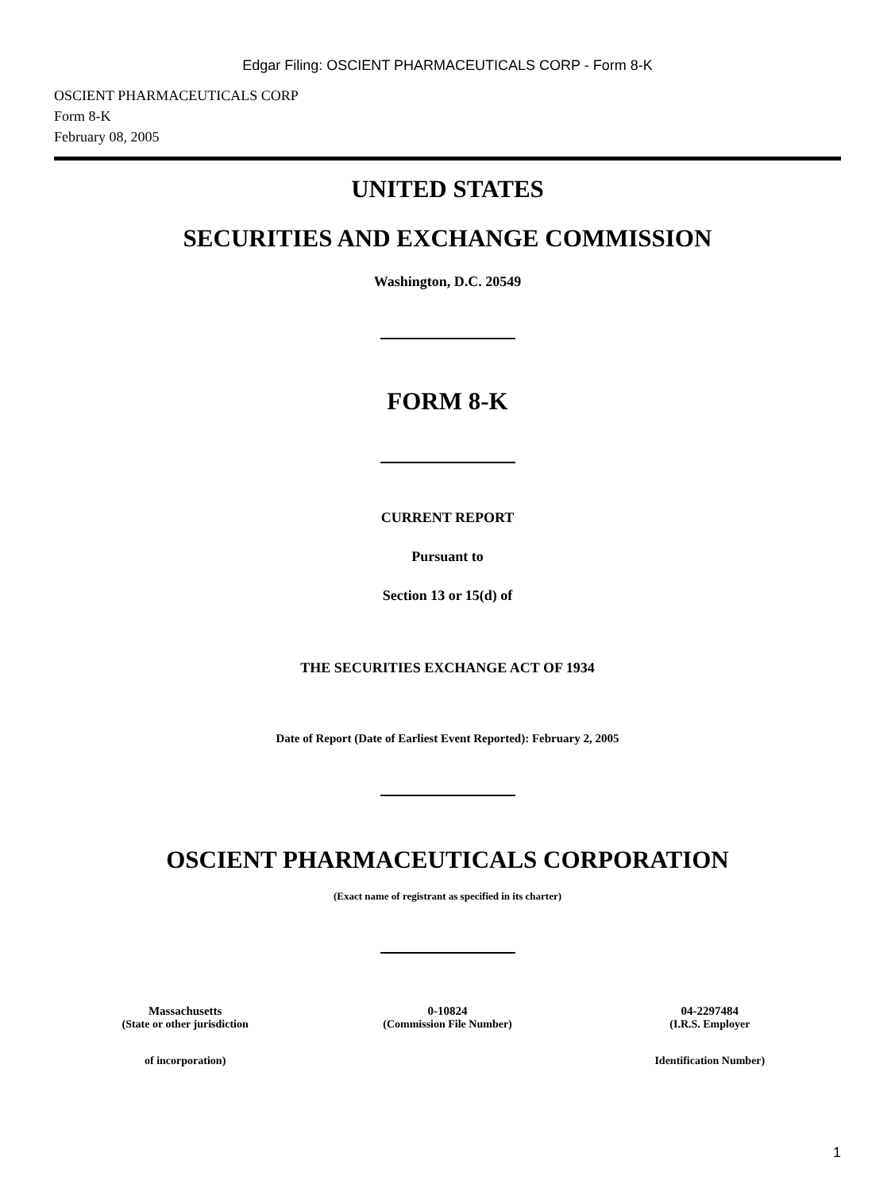Edgar Filing: OSCIENT PHARMACEUTICALS CORP - Form 8-K
OSCIENT PHARMACEUTICALS CORP
Form 8-K
February 08, 2005
UNITED STATES
SECURITIES AND EXCHANGE COMMISSION
Washington, D.C. 20549
FORM 8-K
CURRENT REPORT
Pursuant to
Section 13 or 15(d) of
THE SECURITIES EXCHANGE ACT OF 1934
Date of Report (Date of Earliest Event Reported): February 2, 2005
OSCIENT PHARMACEUTICALS CORPORATION
(Exact name of registrant as specified in its charter)
| Massachusetts | 0-10824 | 04-2297484 |
| (State or other jurisdiction | (Commission File Number) | (I.R.S. Employer |
| of incorporation) | | Identification Number) |
1